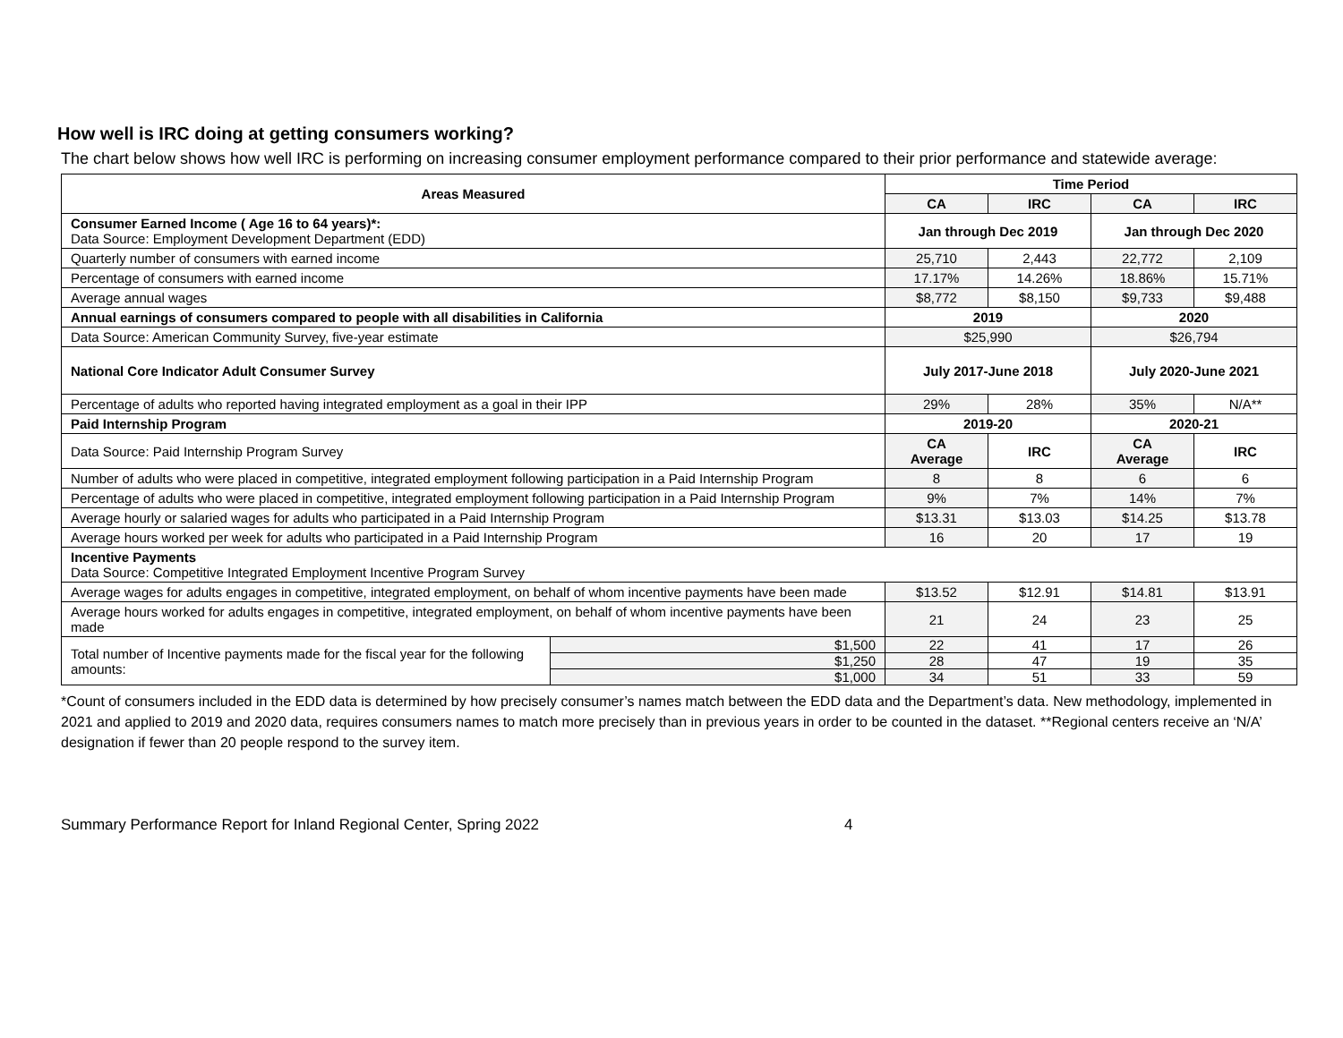How well is IRC doing at getting consumers working?
The chart below shows how well IRC is performing on increasing consumer employment performance compared to their prior performance and statewide average:
| Areas Measured | | Time Period | | | |
| --- | --- | --- | --- | --- | --- |
| | | CA | IRC | CA | IRC |
| Consumer Earned Income ( Age 16 to 64 years)*: Data Source: Employment Development Department (EDD) | | Jan through Dec 2019 | | Jan through Dec 2020 | |
| Quarterly number of consumers with earned income | | 25,710 | 2,443 | 22,772 | 2,109 |
| Percentage of consumers with earned income | | 17.17% | 14.26% | 18.86% | 15.71% |
| Average annual wages | | $8,772 | $8,150 | $9,733 | $9,488 |
| Annual earnings of consumers compared to people with all disabilities in California | | 2019 | | 2020 | |
| Data Source: American Community Survey, five-year estimate | | $25,990 | | $26,794 | |
| National Core Indicator Adult Consumer Survey | | July 2017-June 2018 | | July 2020-June 2021 | |
| Percentage of adults who reported having integrated employment as a goal in their IPP | | 29% | 28% | 35% | N/A** |
| Paid Internship Program | | 2019-20 | | 2020-21 | |
| Data Source: Paid Internship Program Survey | | CA Average | IRC | CA Average | IRC |
| Number of adults who were placed in competitive, integrated employment following participation in a Paid Internship Program | | 8 | 8 | 6 | 6 |
| Percentage of adults who were placed in competitive, integrated employment following participation in a Paid Internship Program | | 9% | 7% | 14% | 7% |
| Average hourly or salaried wages for adults who participated in a Paid Internship Program | | $13.31 | $13.03 | $14.25 | $13.78 |
| Average hours worked per week for adults who participated in a Paid Internship Program | | 16 | 20 | 17 | 19 |
| Incentive Payments Data Source: Competitive Integrated Employment Incentive Program Survey | | | | | |
| Average wages for adults engages in competitive, integrated employment, on behalf of whom incentive payments have been made | | $13.52 | $12.91 | $14.81 | $13.91 |
| Average hours worked for adults engages in competitive, integrated employment, on behalf of whom incentive payments have been made | | 21 | 24 | 23 | 25 |
| Total number of Incentive payments made for the fiscal year for the following amounts: | $1,500 | 22 | 41 | 17 | 26 |
| | $1,250 | 28 | 47 | 19 | 35 |
| | $1,000 | 34 | 51 | 33 | 59 |
*Count of consumers included in the EDD data is determined by how precisely consumer’s names match between the EDD data and the Department’s data. New methodology, implemented in 2021 and applied to 2019 and 2020 data, requires consumers names to match more precisely than in previous years in order to be counted in the dataset. **Regional centers receive an ‘N/A’ designation if fewer than 20 people respond to the survey item.
Summary Performance Report for Inland Regional Center, Spring 2022 4